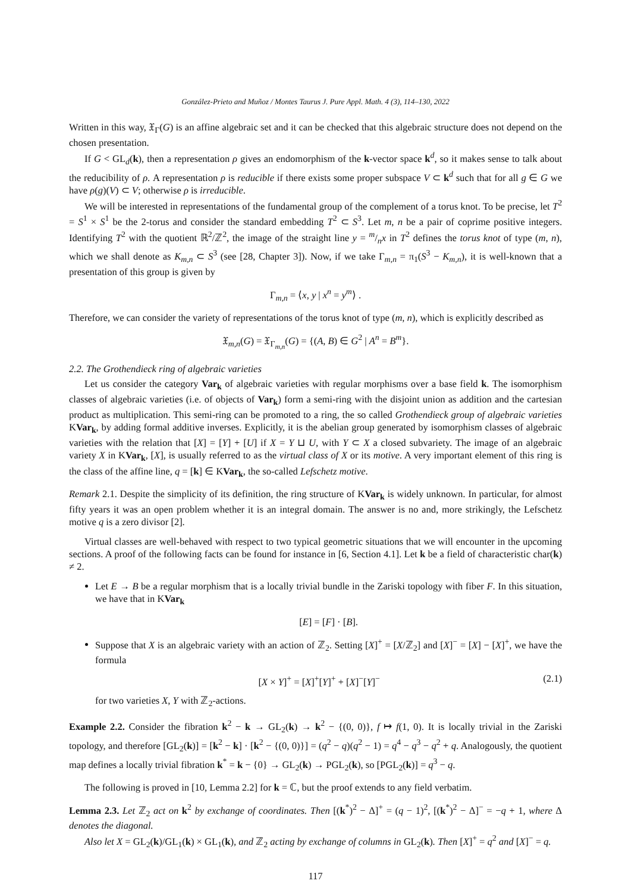González-Prieto and Muñoz / Montes Taurus J. Pure Appl. Math. 4 (3), 114–130, 2022
Written in this way, 𝔛<sub>Γ</sub>(G) is an affine algebraic set and it can be checked that this algebraic structure does not depend on the chosen presentation.
If G < GL<sub>d</sub>(k), then a representation ρ gives an endomorphism of the k-vector space k<sup>d</sup>, so it makes sense to talk about the reducibility of ρ. A representation ρ is reducible if there exists some proper subspace V ⊂ k<sup>d</sup> such that for all g ∈ G we have ρ(g)(V) ⊂ V; otherwise ρ is irreducible.
We will be interested in representations of the fundamental group of the complement of a torus knot. To be precise, let T<sup>2</sup> = S<sup>1</sup> × S<sup>1</sup> be the 2-torus and consider the standard embedding T<sup>2</sup> ⊂ S<sup>3</sup>. Let m, n be a pair of coprime positive integers. Identifying T<sup>2</sup> with the quotient ℝ<sup>2</sup>/ℤ<sup>2</sup>, the image of the straight line y = m/nx in T<sup>2</sup> defines the torus knot of type (m, n), which we shall denote as K<sub>m,n</sub> ⊂ S<sup>3</sup> (see [28, Chapter 3]). Now, if we take Γ<sub>m,n</sub> = π<sub>1</sub>(S<sup>3</sup> − K<sub>m,n</sub>), it is well-known that a presentation of this group is given by
Γ<sub>m,n</sub> = ⟨x, y | x<sup>n</sup> = y<sup>m</sup>⟩ .
Therefore, we can consider the variety of representations of the torus knot of type (m, n), which is explicitly described as
𝔛<sub>m,n</sub>(G) = 𝔛<sub>Γ<sub>m,n</sub></sub>(G) = {(A, B) ∈ G<sup>2</sup> | A<sup>n</sup> = B<sup>m</sup>}.
2.2. The Grothendieck ring of algebraic varieties
Let us consider the category Var<sub>k</sub> of algebraic varieties with regular morphisms over a base field k. The isomorphism classes of algebraic varieties (i.e. of objects of Var<sub>k</sub>) form a semi-ring with the disjoint union as addition and the cartesian product as multiplication. This semi-ring can be promoted to a ring, the so called Grothendieck group of algebraic varieties KVar<sub>k</sub>, by adding formal additive inverses. Explicitly, it is the abelian group generated by isomorphism classes of algebraic varieties with the relation that [X] = [Y] + [U] if X = Y ⊔ U, with Y ⊂ X a closed subvariety. The image of an algebraic variety X in KVar<sub>k</sub>, [X], is usually referred to as the virtual class of X or its motive. A very important element of this ring is the class of the affine line, q = [k] ∈ KVar<sub>k</sub>, the so-called Lefschetz motive.
Remark 2.1. Despite the simplicity of its definition, the ring structure of KVar<sub>k</sub> is widely unknown. In particular, for almost fifty years it was an open problem whether it is an integral domain. The answer is no and, more strikingly, the Lefschetz motive q is a zero divisor [2].
Virtual classes are well-behaved with respect to two typical geometric situations that we will encounter in the upcoming sections. A proof of the following facts can be found for instance in [6, Section 4.1]. Let k be a field of characteristic char(k) ≠ 2.
Let E → B be a regular morphism that is a locally trivial bundle in the Zariski topology with fiber F. In this situation, we have that in KVar<sub>k</sub>
[E] = [F] · [B].
Suppose that X is an algebraic variety with an action of ℤ<sub>2</sub>. Setting [X]<sup>+</sup> = [X/ℤ<sub>2</sub>] and [X]<sup>−</sup> = [X] − [X]<sup>+</sup>, we have the formula
[X × Y]<sup>+</sup> = [X]<sup>+</sup>[Y]<sup>+</sup> + [X]<sup>−</sup>[Y]<sup>−</sup> (2.1)
for two varieties X, Y with ℤ<sub>2</sub>-actions.
Example 2.2. Consider the fibration k<sup>2</sup> − k → GL<sub>2</sub>(k) → k<sup>2</sup> − {(0, 0)}, f ↦ f(1, 0). It is locally trivial in the Zariski topology, and therefore [GL<sub>2</sub>(k)] = [k<sup>2</sup> − k] · [k<sup>2</sup> − {(0, 0)}] = (q<sup>2</sup> − q)(q<sup>2</sup> − 1) = q<sup>4</sup> − q<sup>3</sup> − q<sup>2</sup> + q. Analogously, the quotient map defines a locally trivial fibration k<sup>*</sup> = k − {0} → GL<sub>2</sub>(k) → PGL<sub>2</sub>(k), so [PGL<sub>2</sub>(k)] = q<sup>3</sup> − q.
The following is proved in [10, Lemma 2.2] for k = ℂ, but the proof extends to any field verbatim.
Lemma 2.3. Let ℤ<sub>2</sub> act on k<sup>2</sup> by exchange of coordinates. Then [(k<sup>*</sup>)<sup>2</sup> − Δ]<sup>+</sup> = (q − 1)<sup>2</sup>, [(k<sup>*</sup>)<sup>2</sup> − Δ]<sup>−</sup> = −q + 1, where Δ denotes the diagonal.
Also let X = GL<sub>2</sub>(k)/GL<sub>1</sub>(k) × GL<sub>1</sub>(k), and ℤ<sub>2</sub> acting by exchange of columns in GL<sub>2</sub>(k). Then [X]<sup>+</sup> = q<sup>2</sup> and [X]<sup>−</sup> = q.
117